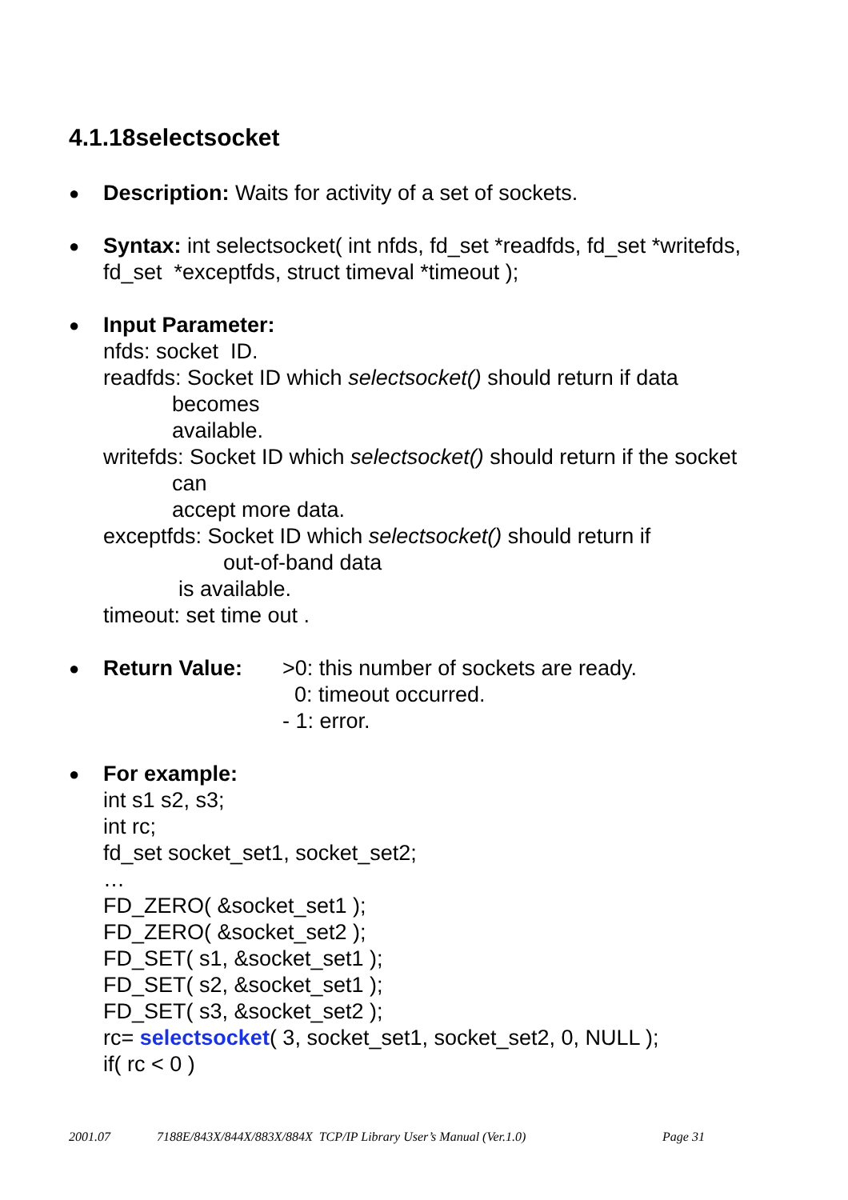4.1.18selectsocket
●
Description: Waits for activity of a set of sockets.
●
Syntax: int selectsocket( int nfds, fd_set *readfds, fd_set *writefds, fd_set *exceptfds, struct timeval *timeout );
●
Input Parameter:
nfds: socket ID.
readfds: Socket ID which selectsocket() should return if data
becomes
available.
writefds: Socket ID which selectsocket() should return if the socket
can
accept more data.
exceptfds: Socket ID which selectsocket() should return if
out-of-band data
is available.
timeout: set time out .
●
Return Value: >0: this number of sockets are ready.
0: timeout occurred.
- 1: error.
●
For example:
int s1 s2, s3;
int rc;
fd_set socket_set1, socket_set2;
…
FD_ZERO( &socket_set1 );
FD_ZERO( &socket_set2 );
FD_SET( s1, &socket_set1 );
FD_SET( s2, &socket_set1 );
FD_SET( s3, &socket_set2 );
rc= selectsocket( 3, socket_set1, socket_set2, 0, NULL );
if( rc < 0 )
2001.07 7188E/843X/844X/883X/884X TCP/IP Library User’s Manual (Ver.1.0) Page 31